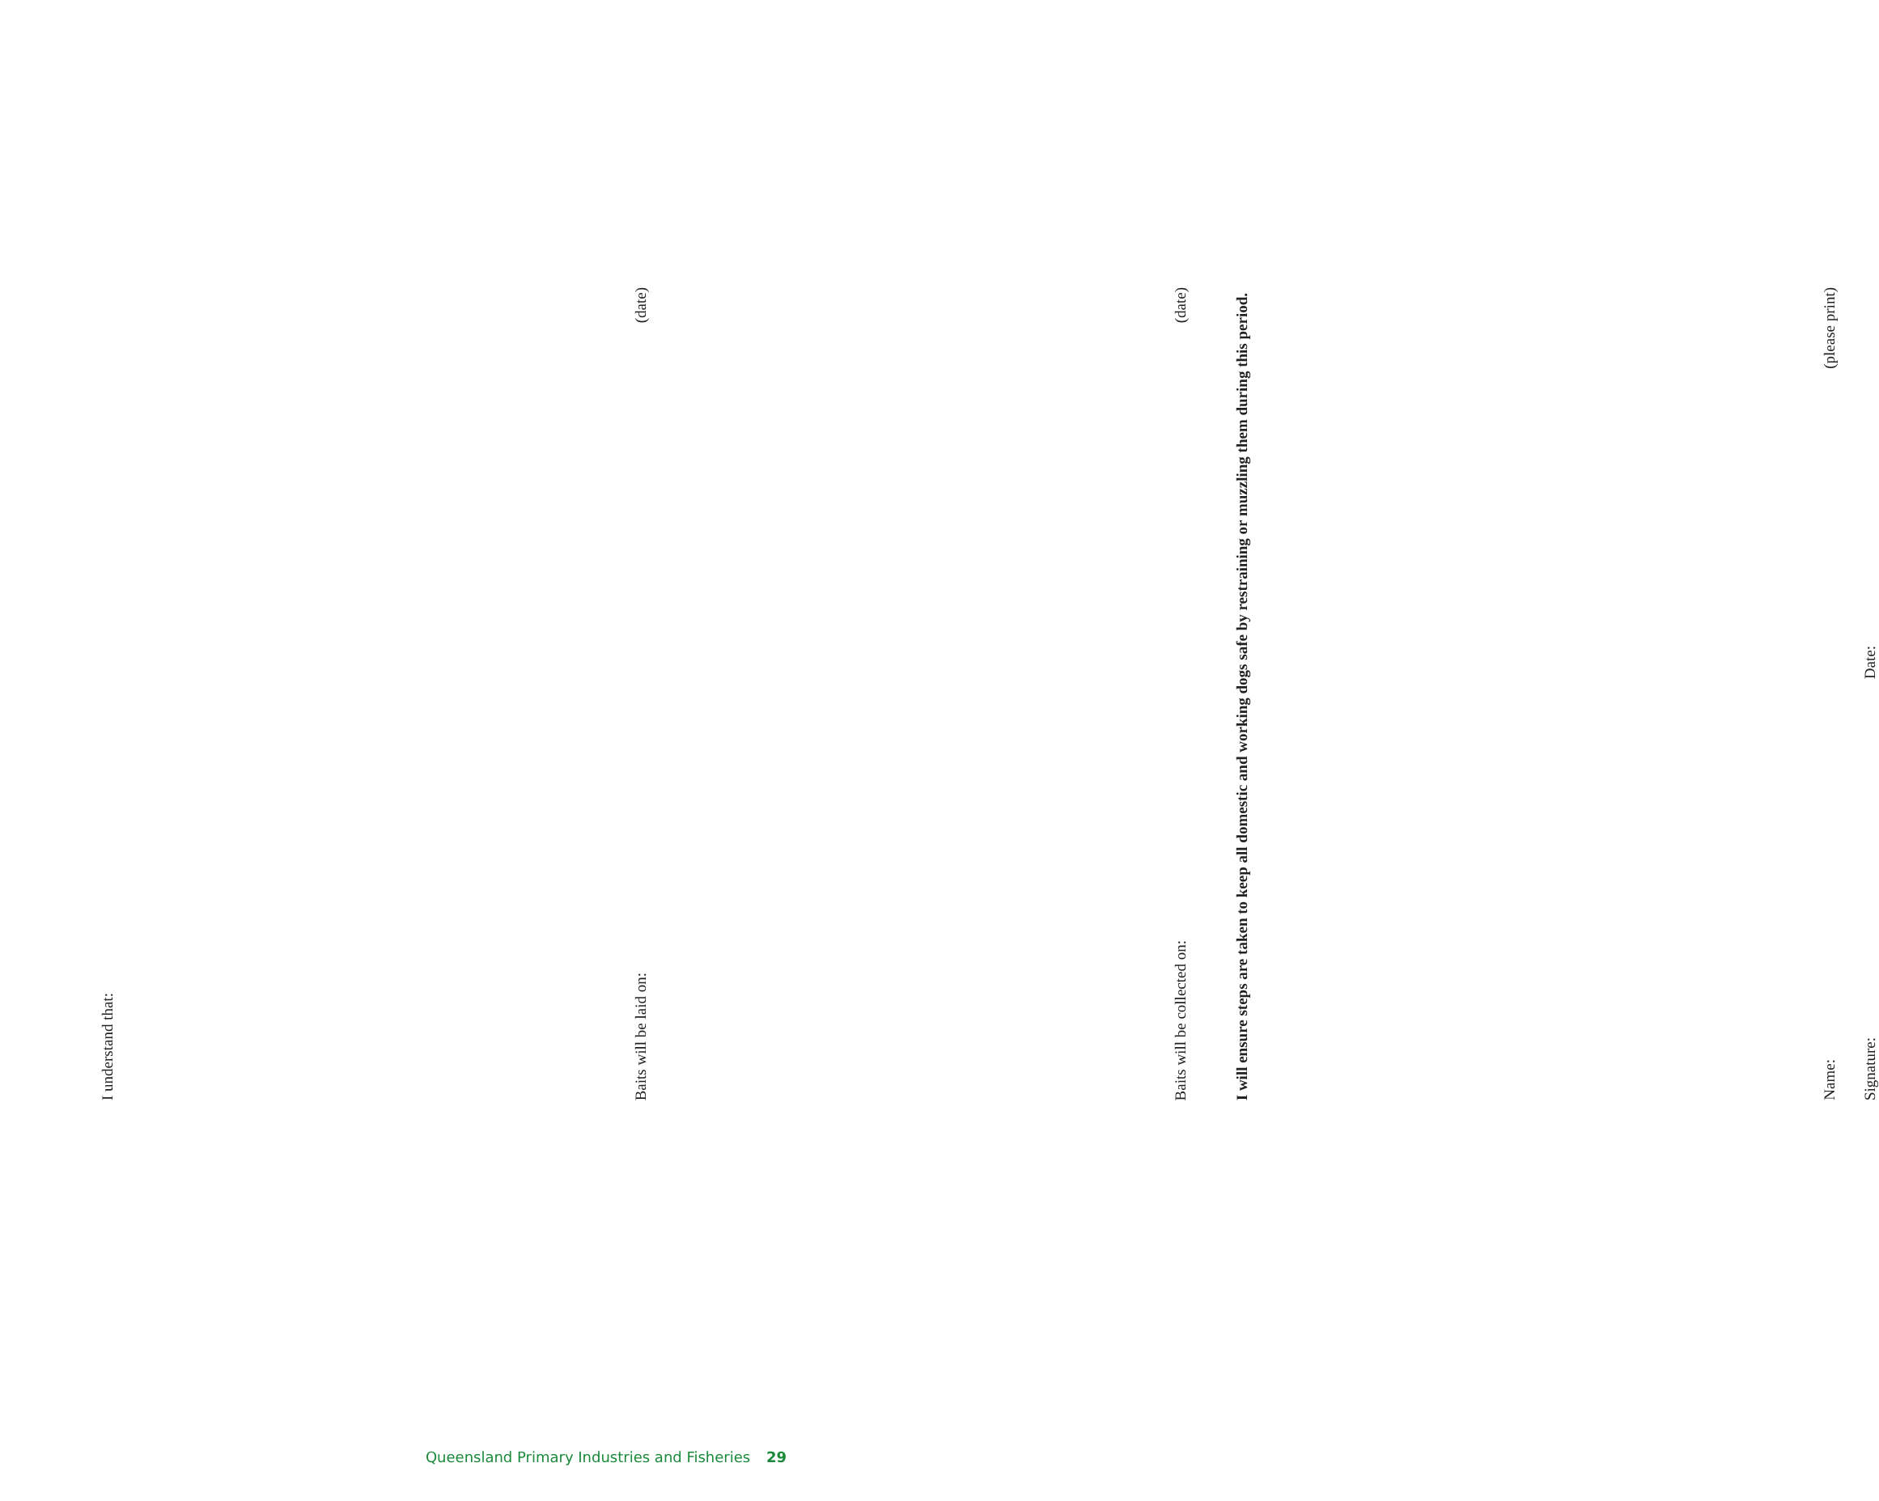I understand that:
Baits will be laid on: (date)
Baits will be collected on: (date)
I will ensure steps are taken to keep all domestic and working dogs safe by restraining or muzzling them during this period.
Name: (please print)
Signature: Date:
Queensland Primary Industries and Fisheries 29